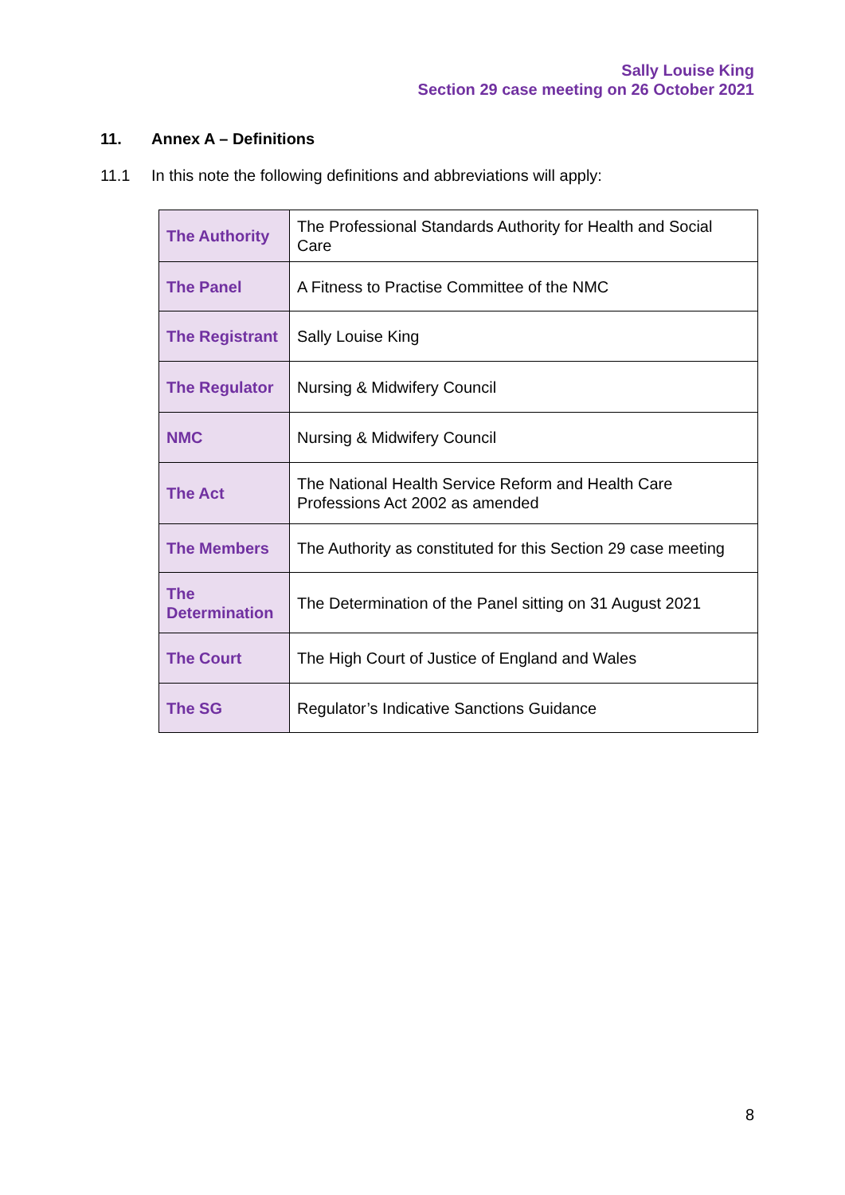Sally Louise King
Section 29 case meeting on 26 October 2021
11. Annex A – Definitions
11.1 In this note the following definitions and abbreviations will apply:
| The Authority | The Professional Standards Authority for Health and Social Care |
| The Panel | A Fitness to Practise Committee of the NMC |
| The Registrant | Sally Louise King |
| The Regulator | Nursing & Midwifery Council |
| NMC | Nursing & Midwifery Council |
| The Act | The National Health Service Reform and Health Care Professions Act 2002 as amended |
| The Members | The Authority as constituted for this Section 29 case meeting |
| The Determination | The Determination of the Panel sitting on 31 August 2021 |
| The Court | The High Court of Justice of England and Wales |
| The SG | Regulator’s Indicative Sanctions Guidance |
8